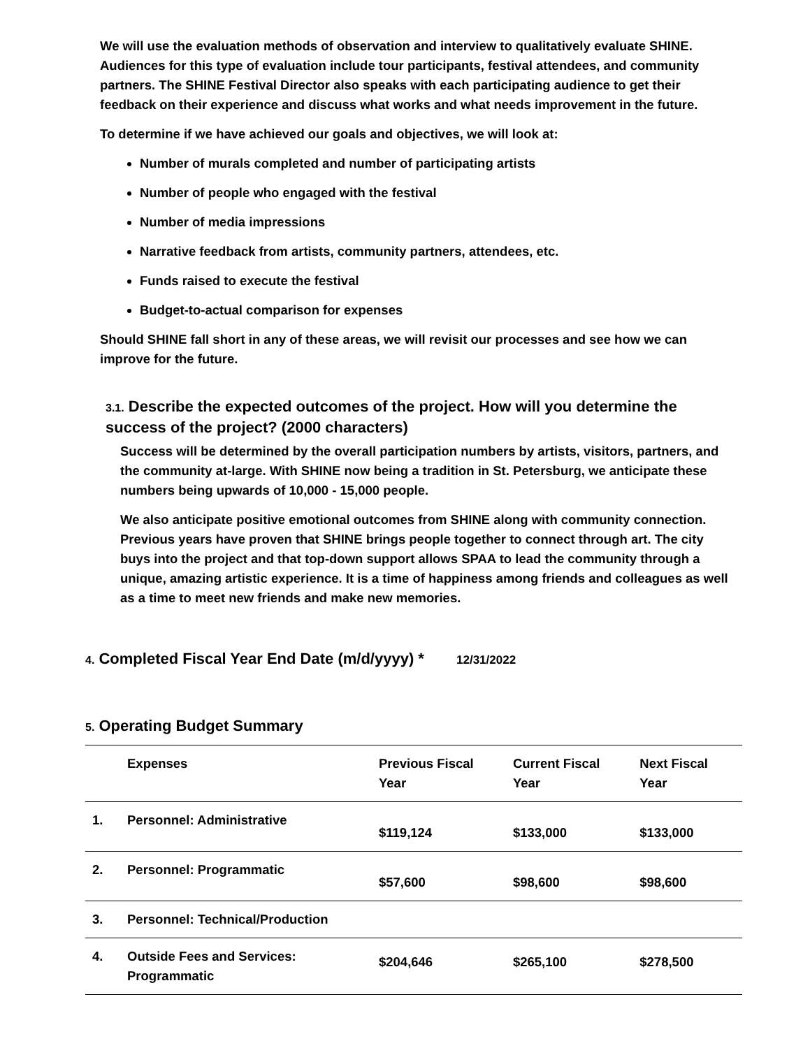We will use the evaluation methods of observation and interview to qualitatively evaluate SHINE. Audiences for this type of evaluation include tour participants, festival attendees, and community partners. The SHINE Festival Director also speaks with each participating audience to get their feedback on their experience and discuss what works and what needs improvement in the future.
To determine if we have achieved our goals and objectives, we will look at:
Number of murals completed and number of participating artists
Number of people who engaged with the festival
Number of media impressions
Narrative feedback from artists, community partners, attendees, etc.
Funds raised to execute the festival
Budget-to-actual comparison for expenses
Should SHINE fall short in any of these areas, we will revisit our processes and see how we can improve for the future.
3.1. Describe the expected outcomes of the project. How will you determine the success of the project? (2000 characters)
Success will be determined by the overall participation numbers by artists, visitors, partners, and the community at-large. With SHINE now being a tradition in St. Petersburg, we anticipate these numbers being upwards of 10,000 - 15,000 people.
We also anticipate positive emotional outcomes from SHINE along with community connection. Previous years have proven that SHINE brings people together to connect through art. The city buys into the project and that top-down support allows SPAA to lead the community through a unique, amazing artistic experience. It is a time of happiness among friends and colleagues as well as a time to meet new friends and make new memories.
4. Completed Fiscal Year End Date (m/d/yyyy) * 12/31/2022
5. Operating Budget Summary
| | Expenses | Previous Fiscal Year | Current Fiscal Year | Next Fiscal Year |
| --- | --- | --- | --- | --- |
| 1. | Personnel: Administrative | $119,124 | $133,000 | $133,000 |
| 2. | Personnel: Programmatic | $57,600 | $98,600 | $98,600 |
| 3. | Personnel: Technical/Production | | | |
| 4. | Outside Fees and Services: Programmatic | $204,646 | $265,100 | $278,500 |